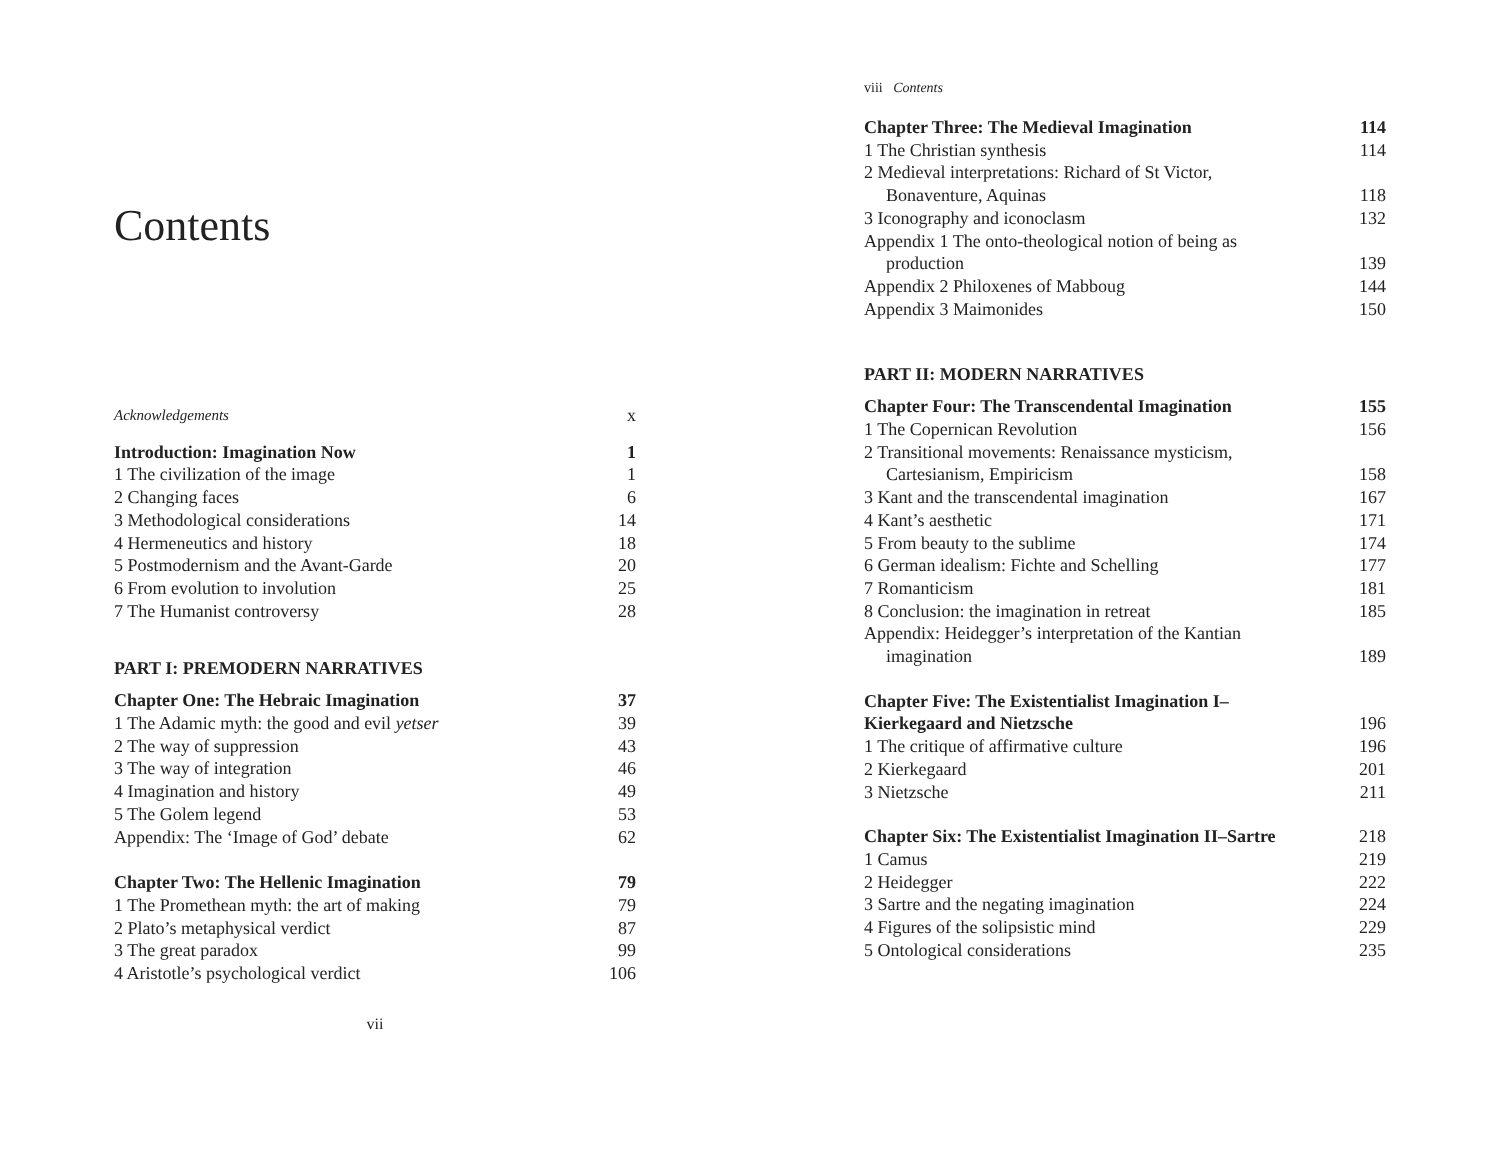Contents
Acknowledgements x
Introduction: Imagination Now 1
1 The civilization of the image 1
2 Changing faces 6
3 Methodological considerations 14
4 Hermeneutics and history 18
5 Postmodernism and the Avant-Garde 20
6 From evolution to involution 25
7 The Humanist controversy 28
PART I: PREMODERN NARRATIVES
Chapter One: The Hebraic Imagination 37
1 The Adamic myth: the good and evil yetser 39
2 The way of suppression 43
3 The way of integration 46
4 Imagination and history 49
5 The Golem legend 53
Appendix: The ‘Image of God’ debate 62
Chapter Two: The Hellenic Imagination 79
1 The Promethean myth: the art of making 79
2 Plato’s metaphysical verdict 87
3 The great paradox 99
4 Aristotle’s psychological verdict 106
vii
viii Contents
Chapter Three: The Medieval Imagination 114
1 The Christian synthesis 114
2 Medieval interpretations: Richard of St Victor,
Bonaventure, Aquinas 118
3 Iconography and iconoclasm 132
Appendix 1 The onto-theological notion of being as
production 139
Appendix 2 Philoxenes of Mabboug 144
Appendix 3 Maimonides 150
PART II: MODERN NARRATIVES
Chapter Four: The Transcendental Imagination 155
1 The Copernican Revolution 156
2 Transitional movements: Renaissance mysticism,
Cartesianism, Empiricism 158
3 Kant and the transcendental imagination 167
4 Kant’s aesthetic 171
5 From beauty to the sublime 174
6 German idealism: Fichte and Schelling 177
7 Romanticism 181
8 Conclusion: the imagination in retreat 185
Appendix: Heidegger’s interpretation of the Kantian
imagination 189
Chapter Five: The Existentialist Imagination I–
Kierkegaard and Nietzsche 196
1 The critique of affirmative culture 196
2 Kierkegaard 201
3 Nietzsche 211
Chapter Six: The Existentialist Imagination II–Sartre 218
1 Camus 219
2 Heidegger 222
3 Sartre and the negating imagination 224
4 Figures of the solipsistic mind 229
5 Ontological considerations 235